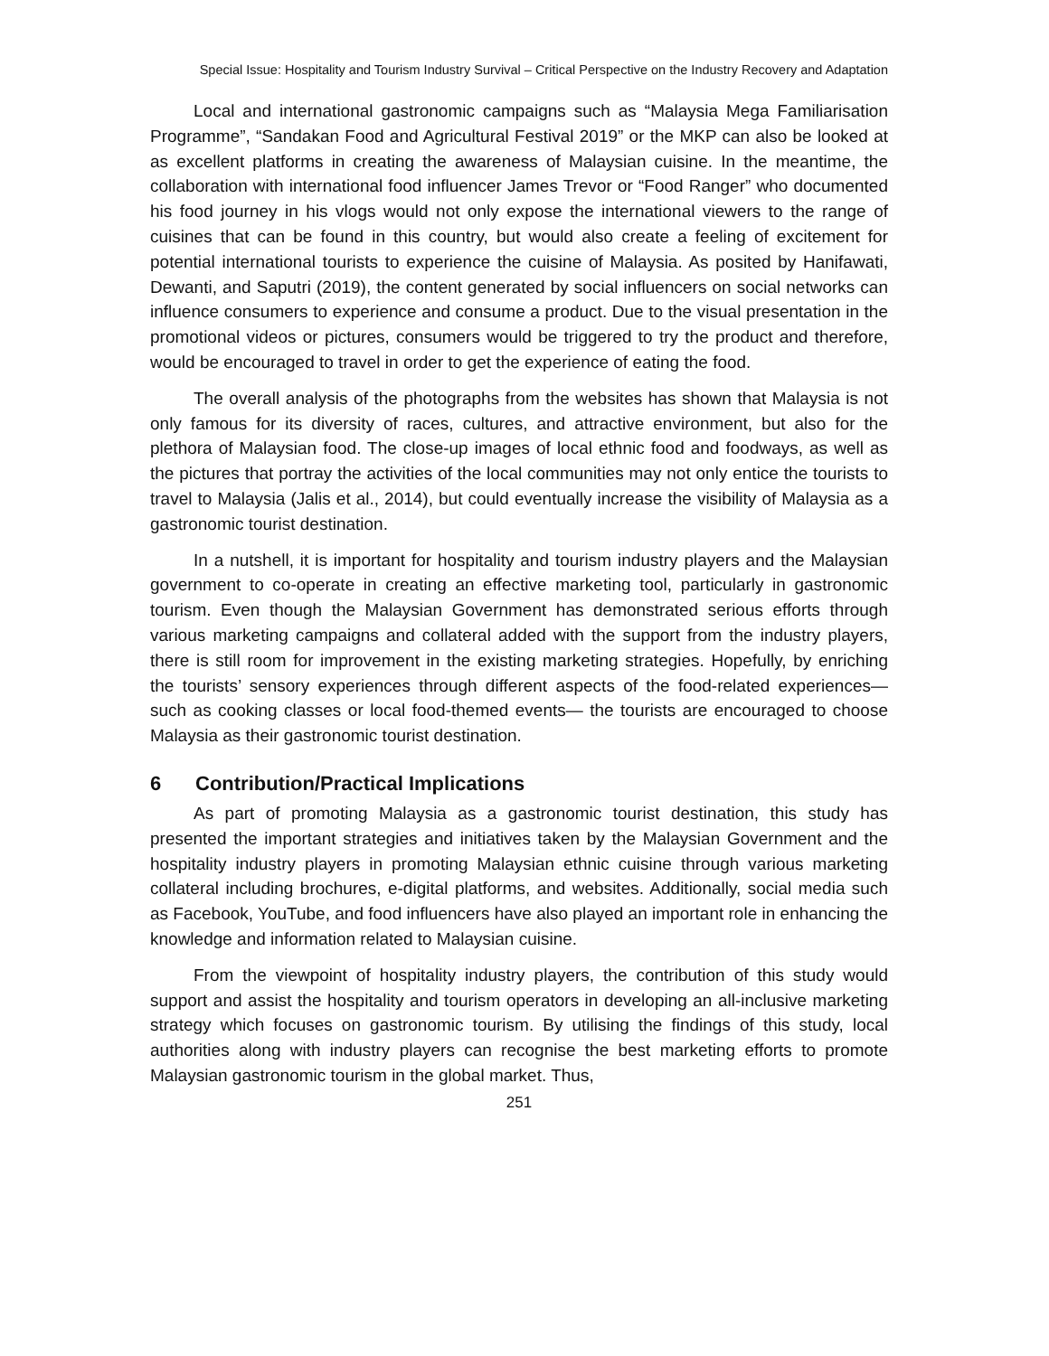Special Issue: Hospitality and Tourism Industry Survival – Critical Perspective on the Industry Recovery and Adaptation
Local and international gastronomic campaigns such as “Malaysia Mega Familiarisation Programme”, “Sandakan Food and Agricultural Festival 2019” or the MKP can also be looked at as excellent platforms in creating the awareness of Malaysian cuisine. In the meantime, the collaboration with international food influencer James Trevor or “Food Ranger” who documented his food journey in his vlogs would not only expose the international viewers to the range of cuisines that can be found in this country, but would also create a feeling of excitement for potential international tourists to experience the cuisine of Malaysia. As posited by Hanifawati, Dewanti, and Saputri (2019), the content generated by social influencers on social networks can influence consumers to experience and consume a product. Due to the visual presentation in the promotional videos or pictures, consumers would be triggered to try the product and therefore, would be encouraged to travel in order to get the experience of eating the food.
The overall analysis of the photographs from the websites has shown that Malaysia is not only famous for its diversity of races, cultures, and attractive environment, but also for the plethora of Malaysian food. The close-up images of local ethnic food and foodways, as well as the pictures that portray the activities of the local communities may not only entice the tourists to travel to Malaysia (Jalis et al., 2014), but could eventually increase the visibility of Malaysia as a gastronomic tourist destination.
In a nutshell, it is important for hospitality and tourism industry players and the Malaysian government to co-operate in creating an effective marketing tool, particularly in gastronomic tourism. Even though the Malaysian Government has demonstrated serious efforts through various marketing campaigns and collateral added with the support from the industry players, there is still room for improvement in the existing marketing strategies. Hopefully, by enriching the tourists’ sensory experiences through different aspects of the food-related experiences—such as cooking classes or local food-themed events— the tourists are encouraged to choose Malaysia as their gastronomic tourist destination.
6 Contribution/Practical Implications
As part of promoting Malaysia as a gastronomic tourist destination, this study has presented the important strategies and initiatives taken by the Malaysian Government and the hospitality industry players in promoting Malaysian ethnic cuisine through various marketing collateral including brochures, e-digital platforms, and websites. Additionally, social media such as Facebook, YouTube, and food influencers have also played an important role in enhancing the knowledge and information related to Malaysian cuisine.
From the viewpoint of hospitality industry players, the contribution of this study would support and assist the hospitality and tourism operators in developing an all-inclusive marketing strategy which focuses on gastronomic tourism. By utilising the findings of this study, local authorities along with industry players can recognise the best marketing efforts to promote Malaysian gastronomic tourism in the global market. Thus,
251